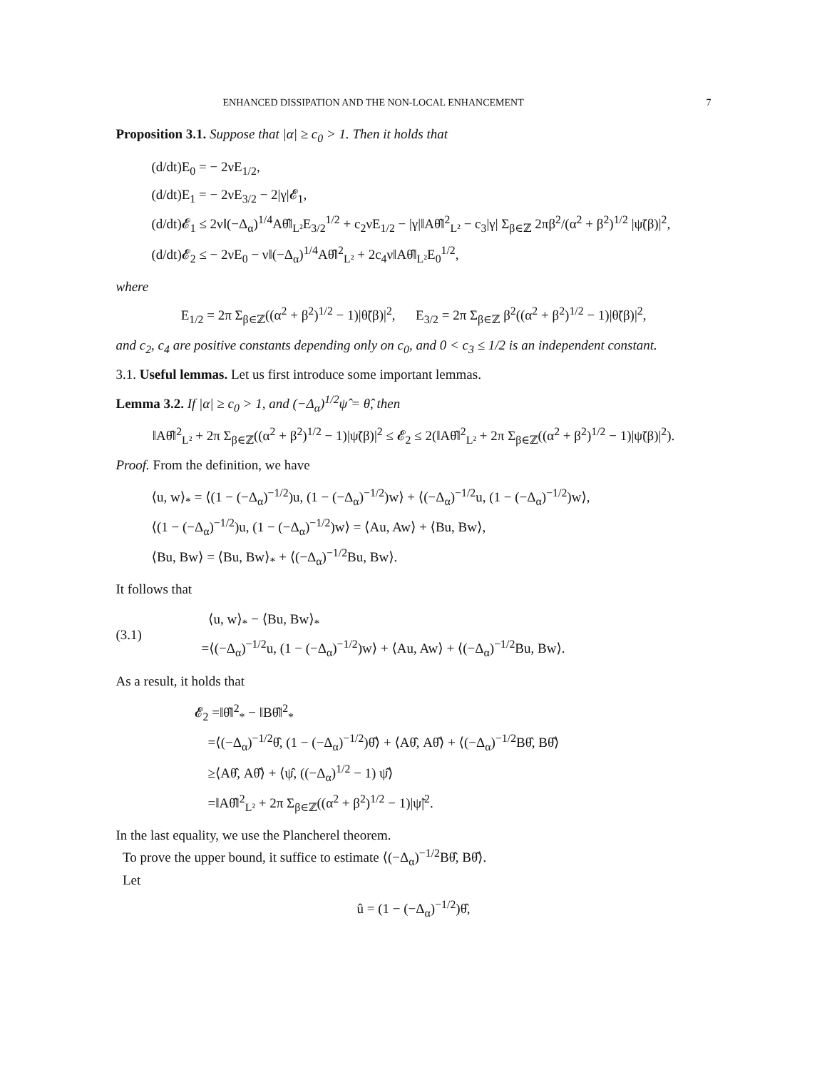ENHANCED DISSIPATION AND THE NON-LOCAL ENHANCEMENT 7
Proposition 3.1. Suppose that |α| ≥ c<sub>0</sub> > 1. Then it holds that
(d/dt)E<sub>0</sub> = − 2νE<sub>1/2</sub>,
(d/dt)E<sub>1</sub> = − 2νE<sub>3/2</sub> − 2|γ|𝓔<sub>1</sub>,
(d/dt)𝓔<sub>1</sub> ≤ 2ν‖(−Δ<sub>α</sub>)<sup>1/4</sup>Aθ̂‖<sub>L²</sub>E<sub>3/2</sub><sup>1/2</sup> + c<sub>2</sub>νE<sub>1/2</sub> − |γ|‖Aθ̂‖<sup>2</sup><sub>L²</sub> − c<sub>3</sub>|γ| Σ<sub>β∈ℤ</sub> 2πβ<sup>2</sup>/(α<sup>2</sup> + β<sup>2</sup>)<sup>1/2</sup> |ψ̃(β)|<sup>2</sup>,
(d/dt)𝓔<sub>2</sub> ≤ − 2νE<sub>0</sub> − ν‖(−Δ<sub>α</sub>)<sup>1/4</sup>Aθ̂‖<sup>2</sup><sub>L²</sub> + 2c<sub>4</sub>ν‖Aθ̂‖<sub>L²</sub>E<sub>0</sub><sup>1/2</sup>,
where
E<sub>1/2</sub> = 2π Σ<sub>β∈ℤ</sub>((α<sup>2</sup> + β<sup>2</sup>)<sup>1/2</sup> − 1)|θ̃(β)|<sup>2</sup>, E<sub>3/2</sub> = 2π Σ<sub>β∈ℤ</sub> β<sup>2</sup>((α<sup>2</sup> + β<sup>2</sup>)<sup>1/2</sup> − 1)|θ̃(β)|<sup>2</sup>,
and c<sub>2</sub>, c<sub>4</sub> are positive constants depending only on c<sub>0</sub>, and 0 < c<sub>3</sub> ≤ 1/2 is an independent constant.
3.1. Useful lemmas. Let us first introduce some important lemmas.
Lemma 3.2. If |α| ≥ c<sub>0</sub> > 1, and (−Δ<sub>α</sub>)<sup>1/2</sup>ψ̂ = θ̂, then
‖Aθ̂‖<sup>2</sup><sub>L²</sub> + 2π Σ<sub>β∈ℤ</sub>((α<sup>2</sup> + β<sup>2</sup>)<sup>1/2</sup> − 1)|ψ̃(β)|<sup>2</sup> ≤ 𝓔<sub>2</sub> ≤ 2(‖Aθ̂‖<sup>2</sup><sub>L²</sub> + 2π Σ<sub>β∈ℤ</sub>((α<sup>2</sup> + β<sup>2</sup>)<sup>1/2</sup> − 1)|ψ̃(β)|<sup>2</sup>).
Proof. From the definition, we have
⟨u, w⟩<sub>*</sub> = ⟨(1 − (−Δ<sub>α</sub>)<sup>−1/2</sup>)u, (1 − (−Δ<sub>α</sub>)<sup>−1/2</sup>)w⟩ + ⟨(−Δ<sub>α</sub>)<sup>−1/2</sup>u, (1 − (−Δ<sub>α</sub>)<sup>−1/2</sup>)w⟩,
⟨(1 − (−Δ<sub>α</sub>)<sup>−1/2</sup>)u, (1 − (−Δ<sub>α</sub>)<sup>−1/2</sup>)w⟩ = ⟨Au, Aw⟩ + ⟨Bu, Bw⟩,
⟨Bu, Bw⟩ = ⟨Bu, Bw⟩<sub>*</sub> + ⟨(−Δ<sub>α</sub>)<sup>−1/2</sup>Bu, Bw⟩.
It follows that
(3.1)
⟨u, w⟩<sub>*</sub> − ⟨Bu, Bw⟩<sub>*</sub>
=⟨(−Δ<sub>α</sub>)<sup>−1/2</sup>u, (1 − (−Δ<sub>α</sub>)<sup>−1/2</sup>)w⟩ + ⟨Au, Aw⟩ + ⟨(−Δ<sub>α</sub>)<sup>−1/2</sup>Bu, Bw⟩.
As a result, it holds that
𝓔<sub>2</sub> =‖θ̂‖<sup>2</sup><sub>*</sub> − ‖Bθ̂‖<sup>2</sup><sub>*</sub>
=⟨(−Δ<sub>α</sub>)<sup>−1/2</sup>θ̂, (1 − (−Δ<sub>α</sub>)<sup>−1/2</sup>)θ̂⟩ + ⟨Aθ̂, Aθ̂⟩ + ⟨(−Δ<sub>α</sub>)<sup>−1/2</sup>Bθ̂, Bθ̂⟩
≥⟨Aθ̂, Aθ̂⟩ + ⟨ψ̂, ((−Δ<sub>α</sub>)<sup>1/2</sup> − 1) ψ̂⟩
=‖Aθ̂‖<sup>2</sup><sub>L²</sub> + 2π Σ<sub>β∈ℤ</sub>((α<sup>2</sup> + β<sup>2</sup>)<sup>1/2</sup> − 1)|ψ̃|<sup>2</sup>.
In the last equality, we use the Plancherel theorem.
To prove the upper bound, it suffice to estimate ⟨(−Δ<sub>α</sub>)<sup>−1/2</sup>Bθ̂, Bθ̂⟩.
Let
û = (1 − (−Δ<sub>α</sub>)<sup>−1/2</sup>)θ̂,